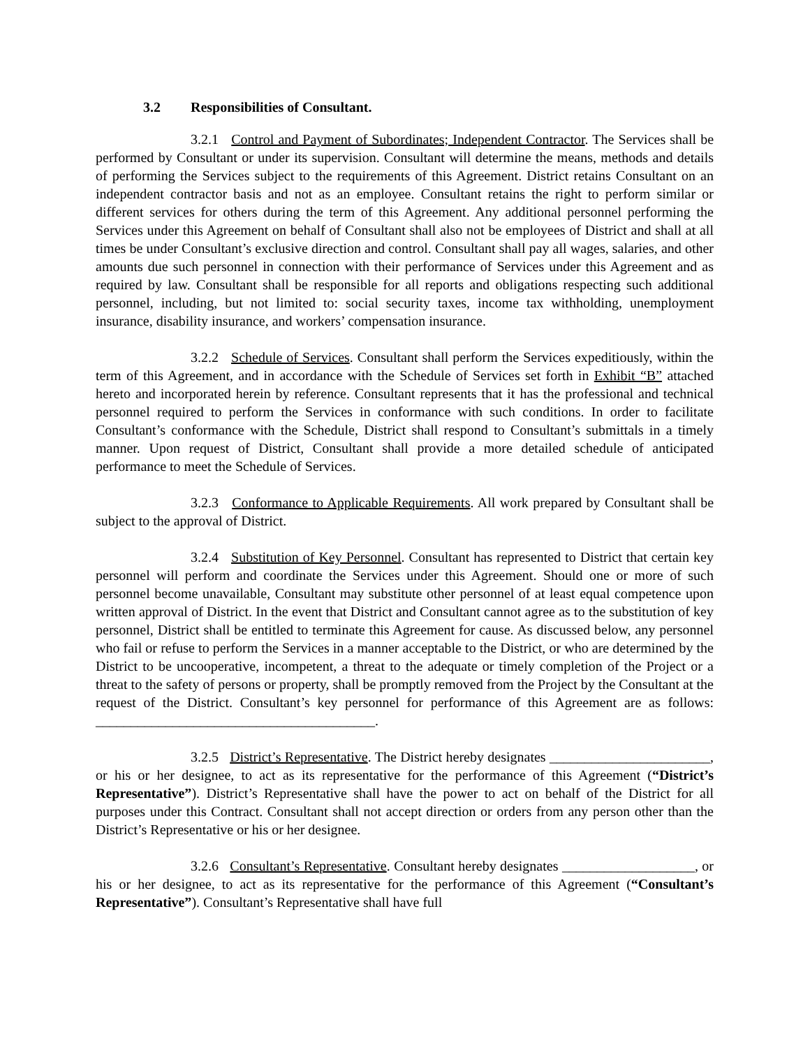3.2 Responsibilities of Consultant.
3.2.1 Control and Payment of Subordinates; Independent Contractor. The Services shall be performed by Consultant or under its supervision. Consultant will determine the means, methods and details of performing the Services subject to the requirements of this Agreement. District retains Consultant on an independent contractor basis and not as an employee. Consultant retains the right to perform similar or different services for others during the term of this Agreement. Any additional personnel performing the Services under this Agreement on behalf of Consultant shall also not be employees of District and shall at all times be under Consultant’s exclusive direction and control. Consultant shall pay all wages, salaries, and other amounts due such personnel in connection with their performance of Services under this Agreement and as required by law. Consultant shall be responsible for all reports and obligations respecting such additional personnel, including, but not limited to: social security taxes, income tax withholding, unemployment insurance, disability insurance, and workers’ compensation insurance.
3.2.2 Schedule of Services. Consultant shall perform the Services expeditiously, within the term of this Agreement, and in accordance with the Schedule of Services set forth in Exhibit “B” attached hereto and incorporated herein by reference. Consultant represents that it has the professional and technical personnel required to perform the Services in conformance with such conditions. In order to facilitate Consultant’s conformance with the Schedule, District shall respond to Consultant’s submittals in a timely manner. Upon request of District, Consultant shall provide a more detailed schedule of anticipated performance to meet the Schedule of Services.
3.2.3 Conformance to Applicable Requirements. All work prepared by Consultant shall be subject to the approval of District.
3.2.4 Substitution of Key Personnel. Consultant has represented to District that certain key personnel will perform and coordinate the Services under this Agreement. Should one or more of such personnel become unavailable, Consultant may substitute other personnel of at least equal competence upon written approval of District. In the event that District and Consultant cannot agree as to the substitution of key personnel, District shall be entitled to terminate this Agreement for cause. As discussed below, any personnel who fail or refuse to perform the Services in a manner acceptable to the District, or who are determined by the District to be uncooperative, incompetent, a threat to the adequate or timely completion of the Project or a threat to the safety of persons or property, shall be promptly removed from the Project by the Consultant at the request of the District. Consultant’s key personnel for performance of this Agreement are as follows: ________________________________________.
3.2.5 District’s Representative. The District hereby designates _______________________, or his or her designee, to act as its representative for the performance of this Agreement (“District’s Representative”). District’s Representative shall have the power to act on behalf of the District for all purposes under this Contract. Consultant shall not accept direction or orders from any person other than the District’s Representative or his or her designee.
3.2.6 Consultant’s Representative. Consultant hereby designates ___________________, or his or her designee, to act as its representative for the performance of this Agreement (“Consultant’s Representative”). Consultant’s Representative shall have full